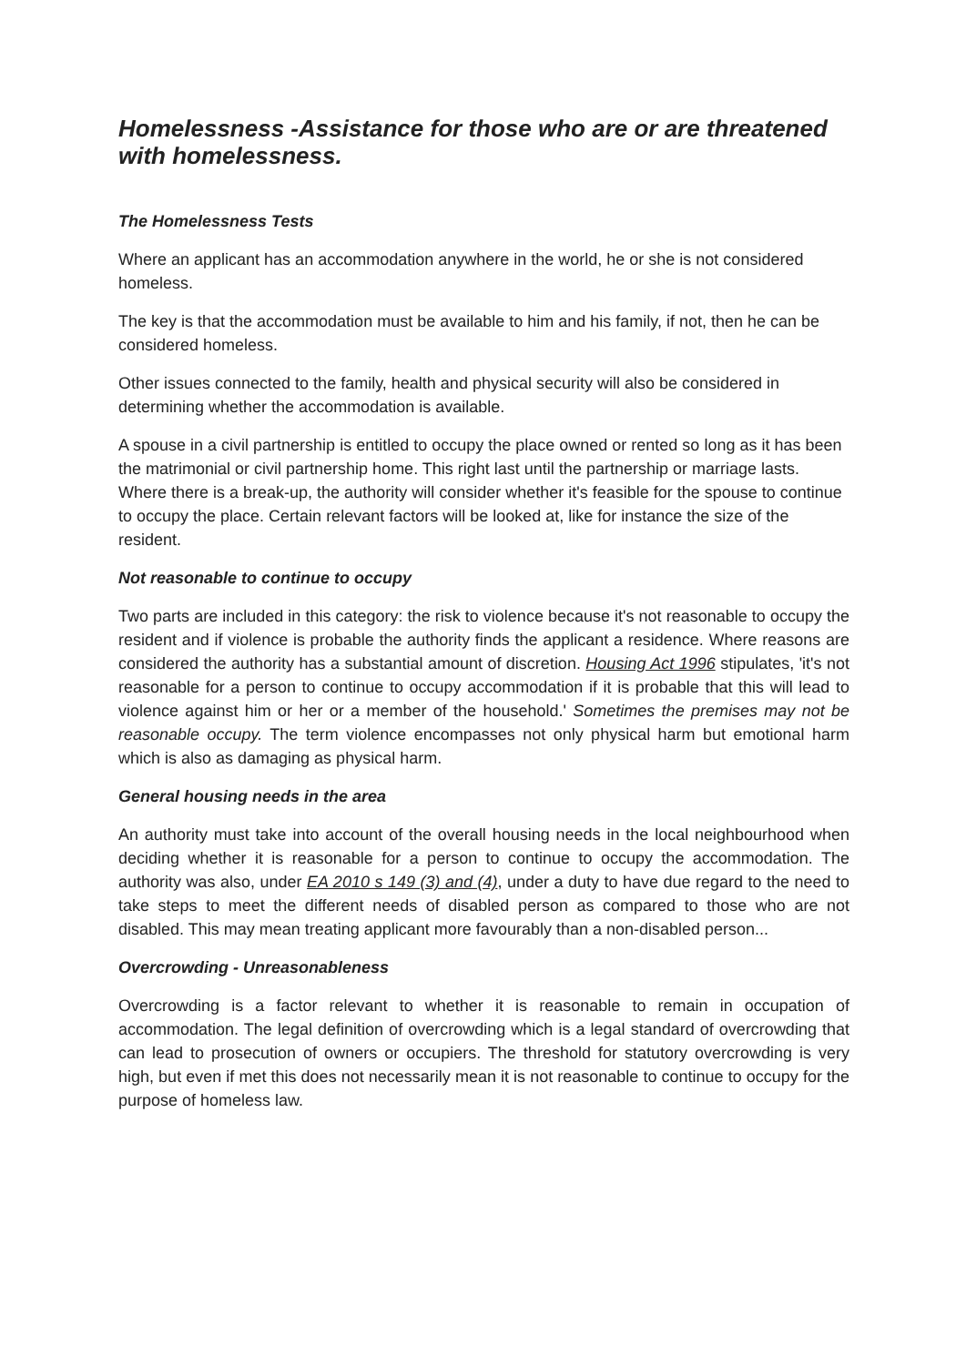Homelessness -Assistance for those who are or are threatened with homelessness.
The Homelessness Tests
Where an applicant has an accommodation anywhere in the world, he or she is not considered homeless.
The key is that the accommodation must be available to him and his family, if not, then he can be considered homeless.
Other issues connected to the family, health and physical security will also be considered in determining whether the accommodation is available.
A spouse in a civil partnership is entitled to occupy the place owned or rented so long as it has been the matrimonial or civil partnership home. This right last until the partnership or marriage lasts. Where there is a break-up, the authority will consider whether it's feasible for the spouse to continue to occupy the place. Certain relevant factors will be looked at, like for instance the size of the resident.
Not reasonable to continue to occupy
Two parts are included in this category: the risk to violence because it's not reasonable to occupy the resident and if violence is probable the authority finds the applicant a residence. Where reasons are considered the authority has a substantial amount of discretion. Housing Act 1996 stipulates, 'it's not reasonable for a person to continue to occupy accommodation if it is probable that this will lead to violence against him or her or a member of the household.' Sometimes the premises may not be reasonable occupy. The term violence encompasses not only physical harm but emotional harm which is also as damaging as physical harm.
General housing needs in the area
An authority must take into account of the overall housing needs in the local neighbourhood when deciding whether it is reasonable for a person to continue to occupy the accommodation. The authority was also, under EA 2010 s 149 (3) and (4), under a duty to have due regard to the need to take steps to meet the different needs of disabled person as compared to those who are not disabled. This may mean treating applicant more favourably than a non-disabled person...
Overcrowding - Unreasonableness
Overcrowding is a factor relevant to whether it is reasonable to remain in occupation of accommodation. The legal definition of overcrowding which is a legal standard of overcrowding that can lead to prosecution of owners or occupiers. The threshold for statutory overcrowding is very high, but even if met this does not necessarily mean it is not reasonable to continue to occupy for the purpose of homeless law.